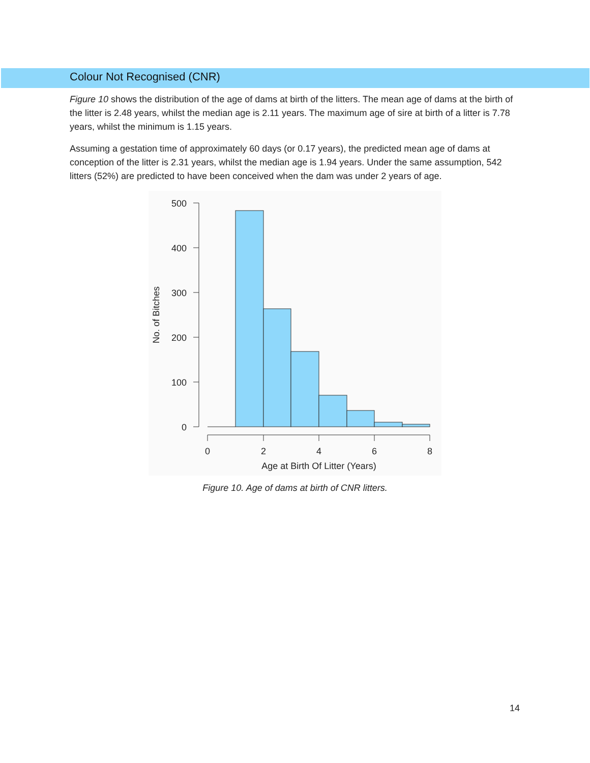Colour Not Recognised (CNR)
Figure 10 shows the distribution of the age of dams at birth of the litters. The mean age of dams at the birth of the litter is 2.48 years, whilst the median age is 2.11 years. The maximum age of sire at birth of a litter is 7.78 years, whilst the minimum is 1.15 years.
Assuming a gestation time of approximately 60 days (or 0.17 years), the predicted mean age of dams at conception of the litter is 2.31 years, whilst the median age is 1.94 years. Under the same assumption, 542 litters (52%) are predicted to have been conceived when the dam was under 2 years of age.
500
400
300
200
100
0
0
2
4
6
8
Age at Birth Of Litter (Years)
No. of Bitches
Figure 10. Age of dams at birth of CNR litters.
14